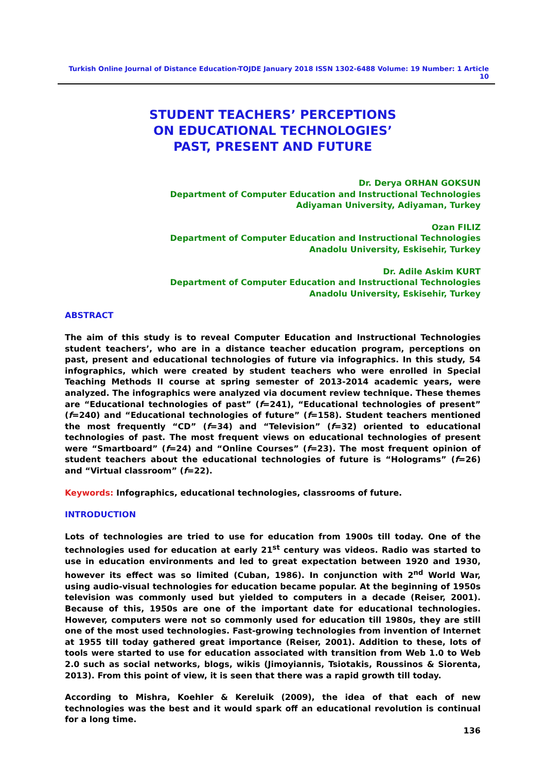Turkish Online Journal of Distance Education-TOJDE January 2018 ISSN 1302-6488 Volume: 19 Number: 1 Article 10
STUDENT TEACHERS’ PERCEPTIONS
ON EDUCATIONAL TECHNOLOGIES’
PAST, PRESENT AND FUTURE
Dr. Derya ORHAN GOKSUN
Department of Computer Education and Instructional Technologies
Adiyaman University, Adiyaman, Turkey
Ozan FILIZ
Department of Computer Education and Instructional Technologies
Anadolu University, Eskisehir, Turkey
Dr. Adile Askim KURT
Department of Computer Education and Instructional Technologies
Anadolu University, Eskisehir, Turkey
ABSTRACT
The aim of this study is to reveal Computer Education and Instructional Technologies student teachers’, who are in a distance teacher education program, perceptions on past, present and educational technologies of future via infographics. In this study, 54 infographics, which were created by student teachers who were enrolled in Special Teaching Methods II course at spring semester of 2013-2014 academic years, were analyzed. The infographics were analyzed via document review technique. These themes are “Educational technologies of past” (f=241), “Educational technologies of present” (f=240) and “Educational technologies of future” (f=158). Student teachers mentioned the most frequently “CD” (f=34) and “Television” (f=32) oriented to educational technologies of past. The most frequent views on educational technologies of present were “Smartboard” (f=24) and “Online Courses” (f=23). The most frequent opinion of student teachers about the educational technologies of future is “Holograms” (f=26) and “Virtual classroom” (f=22).
Keywords: Infographics, educational technologies, classrooms of future.
INTRODUCTION
Lots of technologies are tried to use for education from 1900s till today. One of the technologies used for education at early 21<sup>st</sup> century was videos. Radio was started to use in education environments and led to great expectation between 1920 and 1930, however its effect was so limited (Cuban, 1986). In conjunction with 2<sup>nd</sup> World War, using audio-visual technologies for education became popular. At the beginning of 1950s television was commonly used but yielded to computers in a decade (Reiser, 2001). Because of this, 1950s are one of the important date for educational technologies. However, computers were not so commonly used for education till 1980s, they are still one of the most used technologies. Fast-growing technologies from invention of Internet at 1955 till today gathered great importance (Reiser, 2001). Addition to these, lots of tools were started to use for education associated with transition from Web 1.0 to Web 2.0 such as social networks, blogs, wikis (Jimoyiannis, Tsiotakis, Roussinos & Siorenta, 2013). From this point of view, it is seen that there was a rapid growth till today.
According to Mishra, Koehler & Kereluik (2009), the idea of that each of new technologies was the best and it would spark off an educational revolution is continual for a long time.
136